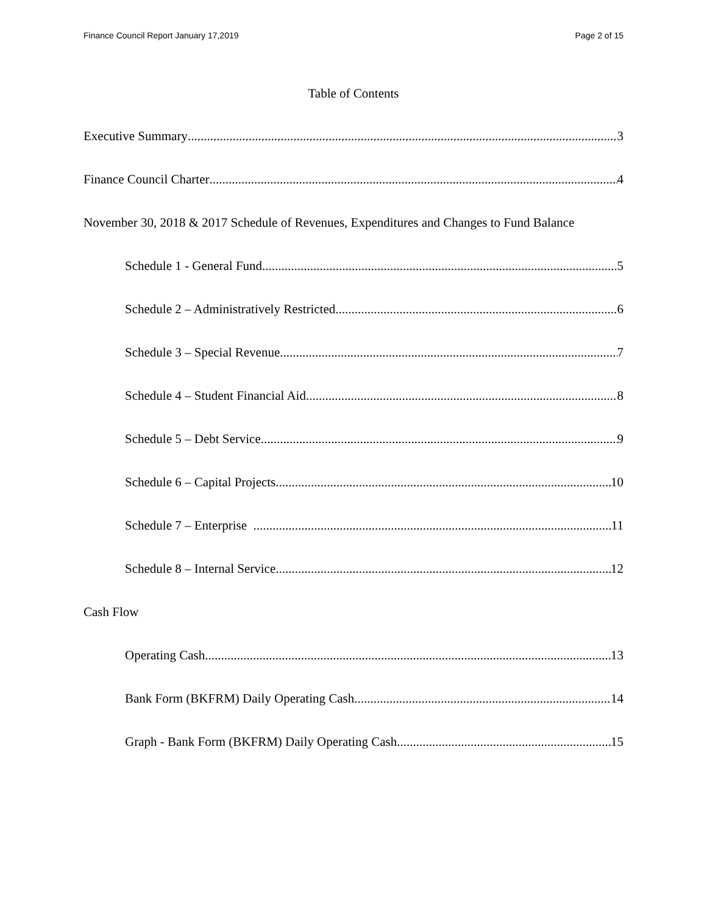Finance Council Report January 17,2019 Page 2 of 15
Table of Contents
Executive Summary 3
Finance Council Charter 4
November 30, 2018 & 2017 Schedule of Revenues, Expenditures and Changes to Fund Balance
Schedule 1 - General Fund 5
Schedule 2 – Administratively Restricted 6
Schedule 3 – Special Revenue 7
Schedule 4 – Student Financial Aid 8
Schedule 5 – Debt Service 9
Schedule 6 – Capital Projects 10
Schedule 7 – Enterprise 11
Schedule 8 – Internal Service 12
Cash Flow
Operating Cash 13
Bank Form (BKFRM) Daily Operating Cash 14
Graph - Bank Form (BKFRM) Daily Operating Cash 15